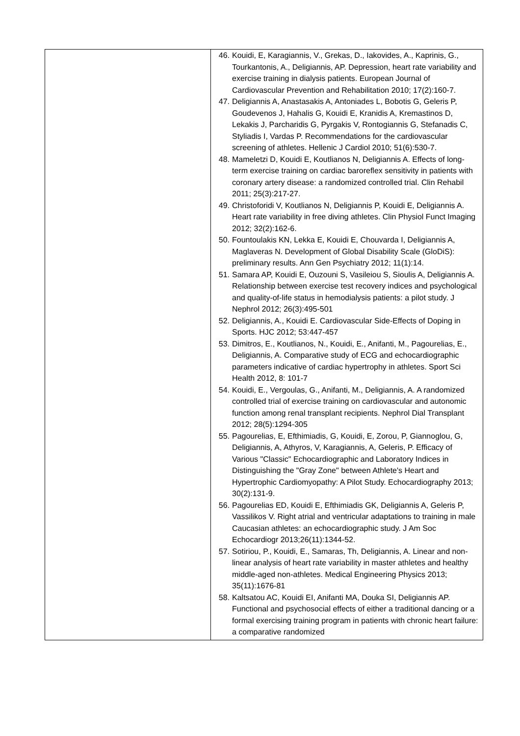| | 46. Kouidi, E, Karagiannis, V., Grekas, D., Iakovides, A., Kaprinis, G., Tourkantonis, A., Deligiannis, AP. Depression, heart rate variability and exercise training in dialysis patients. European Journal of Cardiovascular Prevention and Rehabilitation 2010; 17(2):160-7. 47. Deligiannis A, Anastasakis A, Antoniades L, Bobotis G, Geleris P, Goudevenos J, Hahalis G, Kouidi E, Kranidis A, Kremastinos D, Lekakis J, Parcharidis G, Pyrgakis V, Rontogiannis G, Stefanadis C, Styliadis I, Vardas P. Recommendations for the cardiovascular screening of athletes. Hellenic J Cardiol 2010; 51(6):530-7. 48. Mameletzi D, Kouidi E, Koutlianos N, Deligiannis A. Effects of long-term exercise training on cardiac baroreflex sensitivity in patients with coronary artery disease: a randomized controlled trial. Clin Rehabil 2011; 25(3):217-27. 49. Christoforidi V, Koutlianos N, Deligiannis P, Kouidi E, Deligiannis A. Heart rate variability in free diving athletes. Clin Physiol Funct Imaging 2012; 32(2):162-6. 50. Fountoulakis KN, Lekka E, Kouidi E, Chouvarda I, Deligiannis A, Maglaveras N. Development of Global Disability Scale (GloDiS): preliminary results. Ann Gen Psychiatry 2012; 11(1):14. 51. Samara AP, Kouidi E, Ouzouni S, Vasileiou S, Sioulis A, Deligiannis A. Relationship between exercise test recovery indices and psychological and quality-of-life status in hemodialysis patients: a pilot study. J Nephrol 2012; 26(3):495-501 52. Deligiannis, A., Kouidi E. Cardiovascular Side-Effects of Doping in Sports. HJC 2012; 53:447-457 53. Dimitros, E., Koutlianos, N., Kouidi, E., Anifanti, M., Pagourelias, E., Deligiannis, A. Comparative study of ECG and echocardiographic parameters indicative of cardiac hypertrophy in athletes. Sport Sci Health 2012, 8: 101-7 54. Kouidi, E., Vergoulas, G., Anifanti, M., Deligiannis, A. A randomized controlled trial of exercise training on cardiovascular and autonomic function among renal transplant recipients. Nephrol Dial Transplant 2012; 28(5):1294-305 55. Pagourelias, E, Efthimiadis, G, Kouidi, E, Zorou, P, Giannoglou, G, Deligiannis, A, Athyros, V, Karagiannis, A, Geleris, P. Efficacy of Various "Classic" Echocardiographic and Laboratory Indices in Distinguishing the "Gray Zone" between Athlete's Heart and Hypertrophic Cardiomyopathy: A Pilot Study. Echocardiography 2013; 30(2):131-9. 56. Pagourelias ED, Kouidi E, Efthimiadis GK, Deligiannis A, Geleris P, Vassilikos V. Right atrial and ventricular adaptations to training in male Caucasian athletes: an echocardiographic study. J Am Soc Echocardiogr 2013;26(11):1344-52. 57. Sotiriou, P., Kouidi, E., Samaras, Th, Deligiannis, A. Linear and non- linear analysis of heart rate variability in master athletes and healthy middle-aged non-athletes. Medical Engineering Physics 2013; 35(11):1676-81 58. Kaltsatou AC, Kouidi EI, Anifanti MA, Douka SI, Deligiannis AP. Functional and psychosocial effects of either a traditional dancing or a formal exercising training program in patients with chronic heart failure: a comparative randomized |